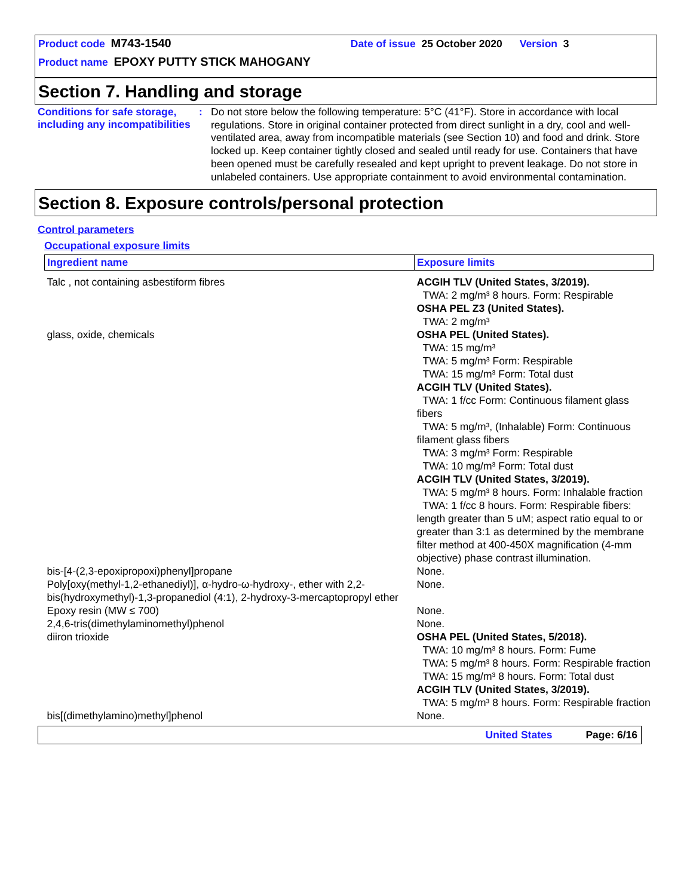Product code M743-1540 Date of issue 25 October 2020 Version 3
Product name EPOXY PUTTY STICK MAHOGANY
Section 7. Handling and storage
Conditions for safe storage, including any incompatibilities
:
Do not store below the following temperature: 5°C (41°F). Store in accordance with local regulations. Store in original container protected from direct sunlight in a dry, cool and well-ventilated area, away from incompatible materials (see Section 10) and food and drink. Store locked up. Keep container tightly closed and sealed until ready for use. Containers that have been opened must be carefully resealed and kept upright to prevent leakage. Do not store in unlabeled containers. Use appropriate containment to avoid environmental contamination.
Section 8. Exposure controls/personal protection
Control parameters
Occupational exposure limits
| Ingredient name | Exposure limits |
| --- | --- |
| Talc , not containing asbestiform fibres | ACGIH TLV (United States, 3/2019). TWA: 2 mg/m³ 8 hours. Form: Respirable OSHA PEL Z3 (United States). TWA: 2 mg/m³ |
| glass, oxide, chemicals | OSHA PEL (United States). TWA: 15 mg/m³ TWA: 5 mg/m³ Form: Respirable TWA: 15 mg/m³ Form: Total dust ACGIH TLV (United States). TWA: 1 f/cc Form: Continuous filament glass fibers TWA: 5 mg/m³, (Inhalable) Form: Continuous filament glass fibers TWA: 3 mg/m³ Form: Respirable TWA: 10 mg/m³ Form: Total dust ACGIH TLV (United States, 3/2019). TWA: 5 mg/m³ 8 hours. Form: Inhalable fraction TWA: 1 f/cc 8 hours. Form: Respirable fibers: length greater than 5 uM; aspect ratio equal to or greater than 3:1 as determined by the membrane filter method at 400-450X magnification (4-mm objective) phase contrast illumination. |
| bis-[4-(2,3-epoxipropoxi)phenyl]propane | None. |
| Poly[oxy(methyl-1,2-ethanediyl)], α-hydro-ω-hydroxy-, ether with 2,2-bis(hydroxymethyl)-1,3-propanediol (4:1), 2-hydroxy-3-mercaptopropyl ether | None. |
| Epoxy resin (MW ≤ 700) | None. |
| 2,4,6-tris(dimethylaminomethyl)phenol | None. |
| diiron trioxide | OSHA PEL (United States, 5/2018). TWA: 10 mg/m³ 8 hours. Form: Fume TWA: 5 mg/m³ 8 hours. Form: Respirable fraction TWA: 15 mg/m³ 8 hours. Form: Total dust ACGIH TLV (United States, 3/2019). TWA: 5 mg/m³ 8 hours. Form: Respirable fraction |
| bis[(dimethylamino)methyl]phenol | None. |
United States Page: 6/16